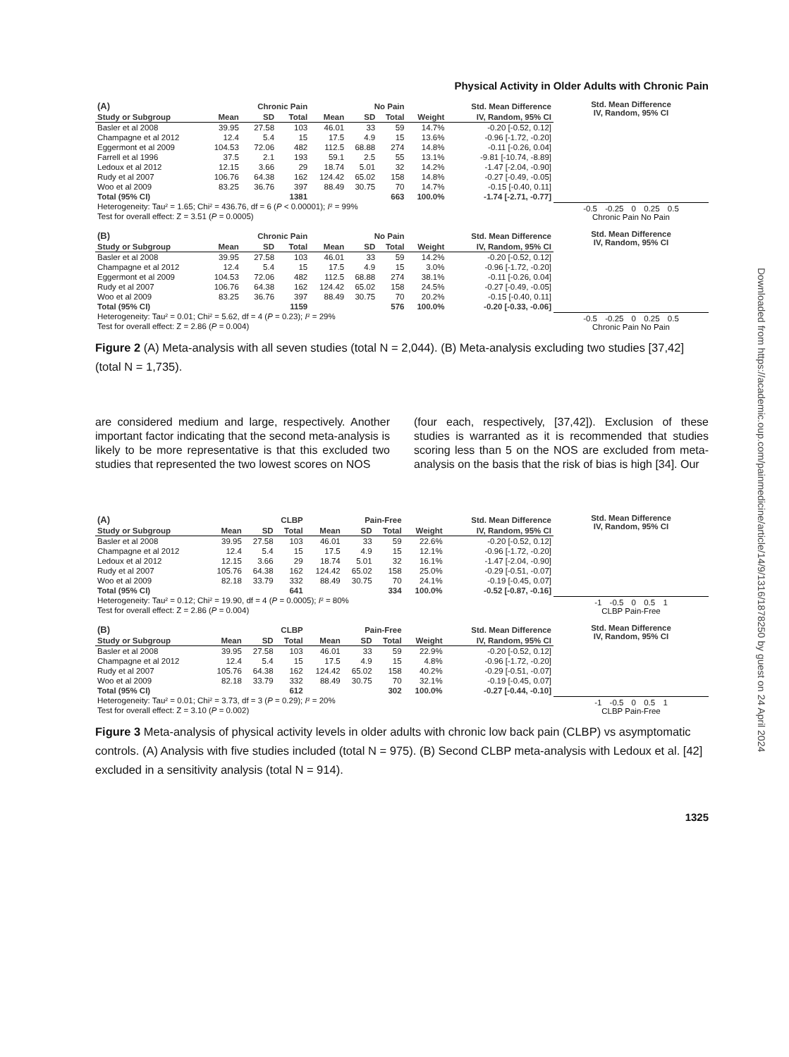Physical Activity in Older Adults with Chronic Pain
| (A) | | Chronic Pain | | | No Pain | | | Std. Mean Difference |
| --- | --- | --- | --- | --- | --- | --- | --- | --- |
| Study or Subgroup | Mean | SD | Total | Mean | SD | Total | Weight | IV, Random, 95% CI |
| Basler et al 2008 | 39.95 | 27.58 | 103 | 46.01 | 33 | 59 | 14.7% | -0.20 [-0.52, 0.12] |
| Champagne et al 2012 | 12.4 | 5.4 | 15 | 17.5 | 4.9 | 15 | 13.6% | -0.96 [-1.72, -0.20] |
| Eggermont et al 2009 | 104.53 | 72.06 | 482 | 112.5 | 68.88 | 274 | 14.8% | -0.11 [-0.26, 0.04] |
| Farrell et al 1996 | 37.5 | 2.1 | 193 | 59.1 | 2.5 | 55 | 13.1% | -9.81 [-10.74, -8.89] |
| Ledoux et al 2012 | 12.15 | 3.66 | 29 | 18.74 | 5.01 | 32 | 14.2% | -1.47 [-2.04, -0.90] |
| Rudy et al 2007 | 106.76 | 64.38 | 162 | 124.42 | 65.02 | 158 | 14.8% | -0.27 [-0.49, -0.05] |
| Woo et al 2009 | 83.25 | 36.76 | 397 | 88.49 | 30.75 | 70 | 14.7% | -0.15 [-0.40, 0.11] |
| Total (95% CI) | | | 1381 | | | 663 | 100.0% | -1.74 [-2.71, -0.77] |
| Heterogeneity: Tau² = 1.65; Chi² = 436.76, df = 6 ( P < 0.00001); I ² = 99% | | | | | | | | |
| Test for overall effect: Z = 3.51 ( P = 0.0005) | | | | | | | | |
Std. Mean Difference
IV, Random, 95% CI
-0.5 -0.25 0 0.25 0.5
Chronic Pain No Pain
| (B) | | Chronic Pain | | | No Pain | | | Std. Mean Difference |
| --- | --- | --- | --- | --- | --- | --- | --- | --- |
| Study or Subgroup | Mean | SD | Total | Mean | SD | Total | Weight | IV, Random, 95% CI |
| Basler et al 2008 | 39.95 | 27.58 | 103 | 46.01 | 33 | 59 | 14.2% | -0.20 [-0.52, 0.12] |
| Champagne et al 2012 | 12.4 | 5.4 | 15 | 17.5 | 4.9 | 15 | 3.0% | -0.96 [-1.72, -0.20] |
| Eggermont et al 2009 | 104.53 | 72.06 | 482 | 112.5 | 68.88 | 274 | 38.1% | -0.11 [-0.26, 0.04] |
| Rudy et al 2007 | 106.76 | 64.38 | 162 | 124.42 | 65.02 | 158 | 24.5% | -0.27 [-0.49, -0.05] |
| Woo et al 2009 | 83.25 | 36.76 | 397 | 88.49 | 30.75 | 70 | 20.2% | -0.15 [-0.40, 0.11] |
| Total (95% CI) | | | 1159 | | | 576 | 100.0% | -0.20 [-0.33, -0.06] |
| Heterogeneity: Tau² = 0.01; Chi² = 5.62, df = 4 ( P = 0.23); I ² = 29% | | | | | | | | |
| Test for overall effect: Z = 2.86 ( P = 0.004) | | | | | | | | |
Std. Mean Difference
IV, Random, 95% CI
-0.5 -0.25 0 0.25 0.5
Chronic Pain No Pain
Figure 2 (A) Meta-analysis with all seven studies (total N = 2,044). (B) Meta-analysis excluding two studies [37,42] (total N = 1,735).
are considered medium and large, respectively. Another important factor indicating that the second meta-analysis is likely to be more representative is that this excluded two studies that represented the two lowest scores on NOS
(four each, respectively, [37,42]). Exclusion of these studies is warranted as it is recommended that studies scoring less than 5 on the NOS are excluded from meta-analysis on the basis that the risk of bias is high [34]. Our
| (A) | | CLBP | | | Pain-Free | | | Std. Mean Difference |
| --- | --- | --- | --- | --- | --- | --- | --- | --- |
| Study or Subgroup | Mean | SD | Total | Mean | SD | Total | Weight | IV, Random, 95% CI |
| Basler et al 2008 | 39.95 | 27.58 | 103 | 46.01 | 33 | 59 | 22.6% | -0.20 [-0.52, 0.12] |
| Champagne et al 2012 | 12.4 | 5.4 | 15 | 17.5 | 4.9 | 15 | 12.1% | -0.96 [-1.72, -0.20] |
| Ledoux et al 2012 | 12.15 | 3.66 | 29 | 18.74 | 5.01 | 32 | 16.1% | -1.47 [-2.04, -0.90] |
| Rudy et al 2007 | 105.76 | 64.38 | 162 | 124.42 | 65.02 | 158 | 25.0% | -0.29 [-0.51, -0.07] |
| Woo et al 2009 | 82.18 | 33.79 | 332 | 88.49 | 30.75 | 70 | 24.1% | -0.19 [-0.45, 0.07] |
| Total (95% CI) | | | 641 | | | 334 | 100.0% | -0.52 [-0.87, -0.16] |
| Heterogeneity: Tau² = 0.12; Chi² = 19.90, df = 4 ( P = 0.0005); I ² = 80% | | | | | | | | |
| Test for overall effect: Z = 2.86 ( P = 0.004) | | | | | | | | |
Std. Mean Difference
IV, Random, 95% CI
-1 -0.5 0 0.5 1
CLBP Pain-Free
| (B) | | CLBP | | | Pain-Free | | | Std. Mean Difference |
| --- | --- | --- | --- | --- | --- | --- | --- | --- |
| Study or Subgroup | Mean | SD | Total | Mean | SD | Total | Weight | IV, Random, 95% CI |
| Basler et al 2008 | 39.95 | 27.58 | 103 | 46.01 | 33 | 59 | 22.9% | -0.20 [-0.52, 0.12] |
| Champagne et al 2012 | 12.4 | 5.4 | 15 | 17.5 | 4.9 | 15 | 4.8% | -0.96 [-1.72, -0.20] |
| Rudy et al 2007 | 105.76 | 64.38 | 162 | 124.42 | 65.02 | 158 | 40.2% | -0.29 [-0.51, -0.07] |
| Woo et al 2009 | 82.18 | 33.79 | 332 | 88.49 | 30.75 | 70 | 32.1% | -0.19 [-0.45, 0.07] |
| Total (95% CI) | | | 612 | | | 302 | 100.0% | -0.27 [-0.44, -0.10] |
| Heterogeneity: Tau² = 0.01; Chi² = 3.73, df = 3 ( P = 0.29); I ² = 20% | | | | | | | | |
| Test for overall effect: Z = 3.10 ( P = 0.002) | | | | | | | | |
Std. Mean Difference
IV, Random, 95% CI
-1 -0.5 0 0.5 1
CLBP Pain-Free
Figure 3 Meta-analysis of physical activity levels in older adults with chronic low back pain (CLBP) vs asymptomatic controls. (A) Analysis with five studies included (total N = 975). (B) Second CLBP meta-analysis with Ledoux et al. [42] excluded in a sensitivity analysis (total N = 914).
1325
Downloaded from https://academic.oup.com/painmedicine/article/14/9/1316/1878250 by guest on 24 April 2024